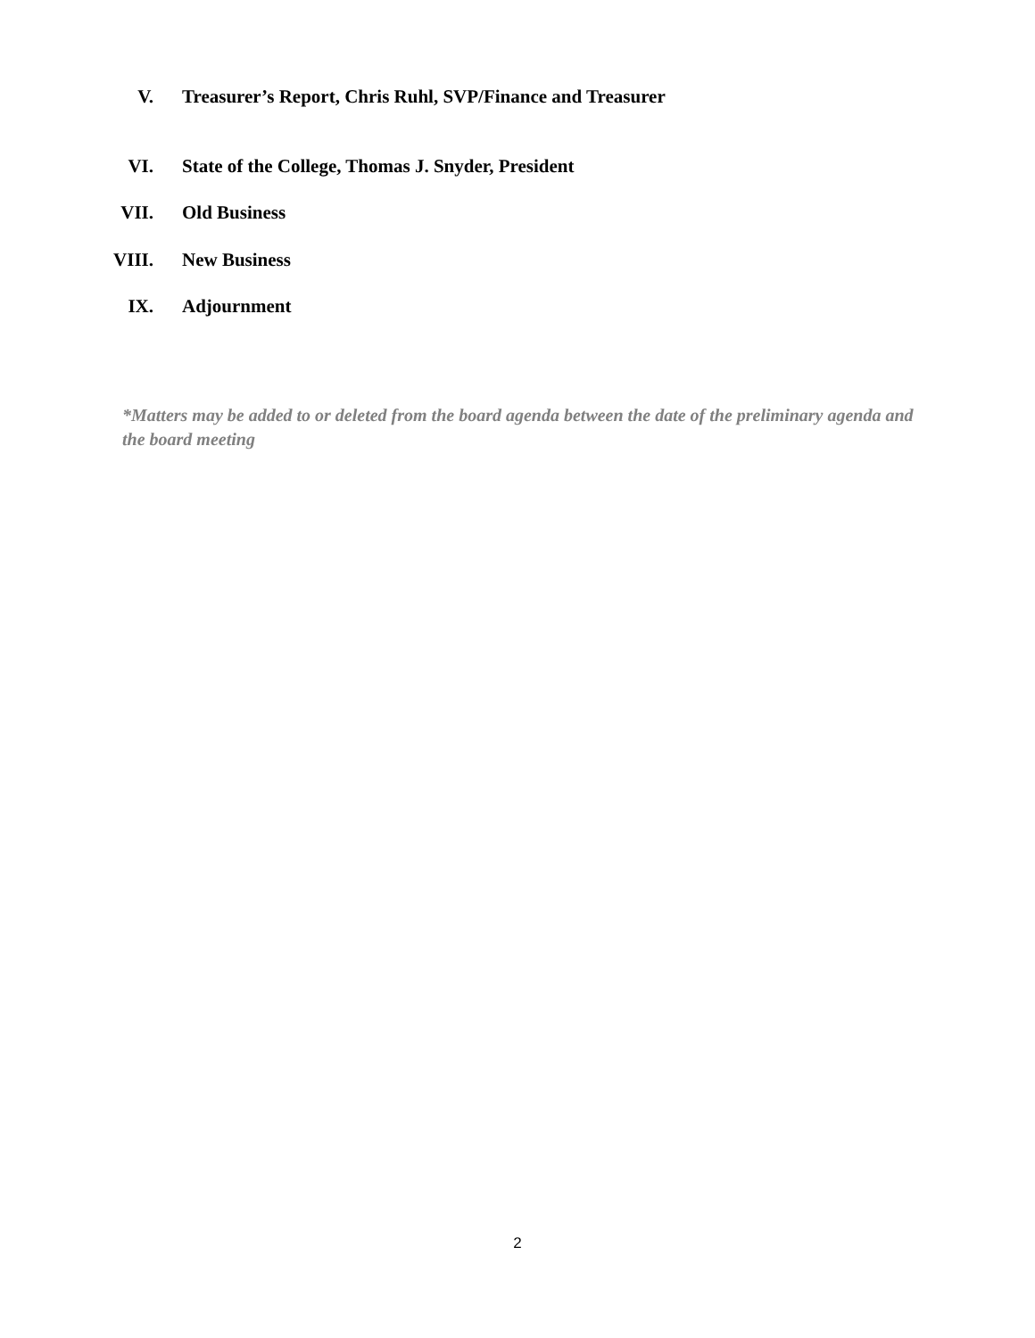V. Treasurer’s Report, Chris Ruhl, SVP/Finance and Treasurer
VI. State of the College, Thomas J. Snyder, President
VII. Old Business
VIII. New Business
IX. Adjournment
*Matters may be added to or deleted from the board agenda between the date of the preliminary agenda and the board meeting
2